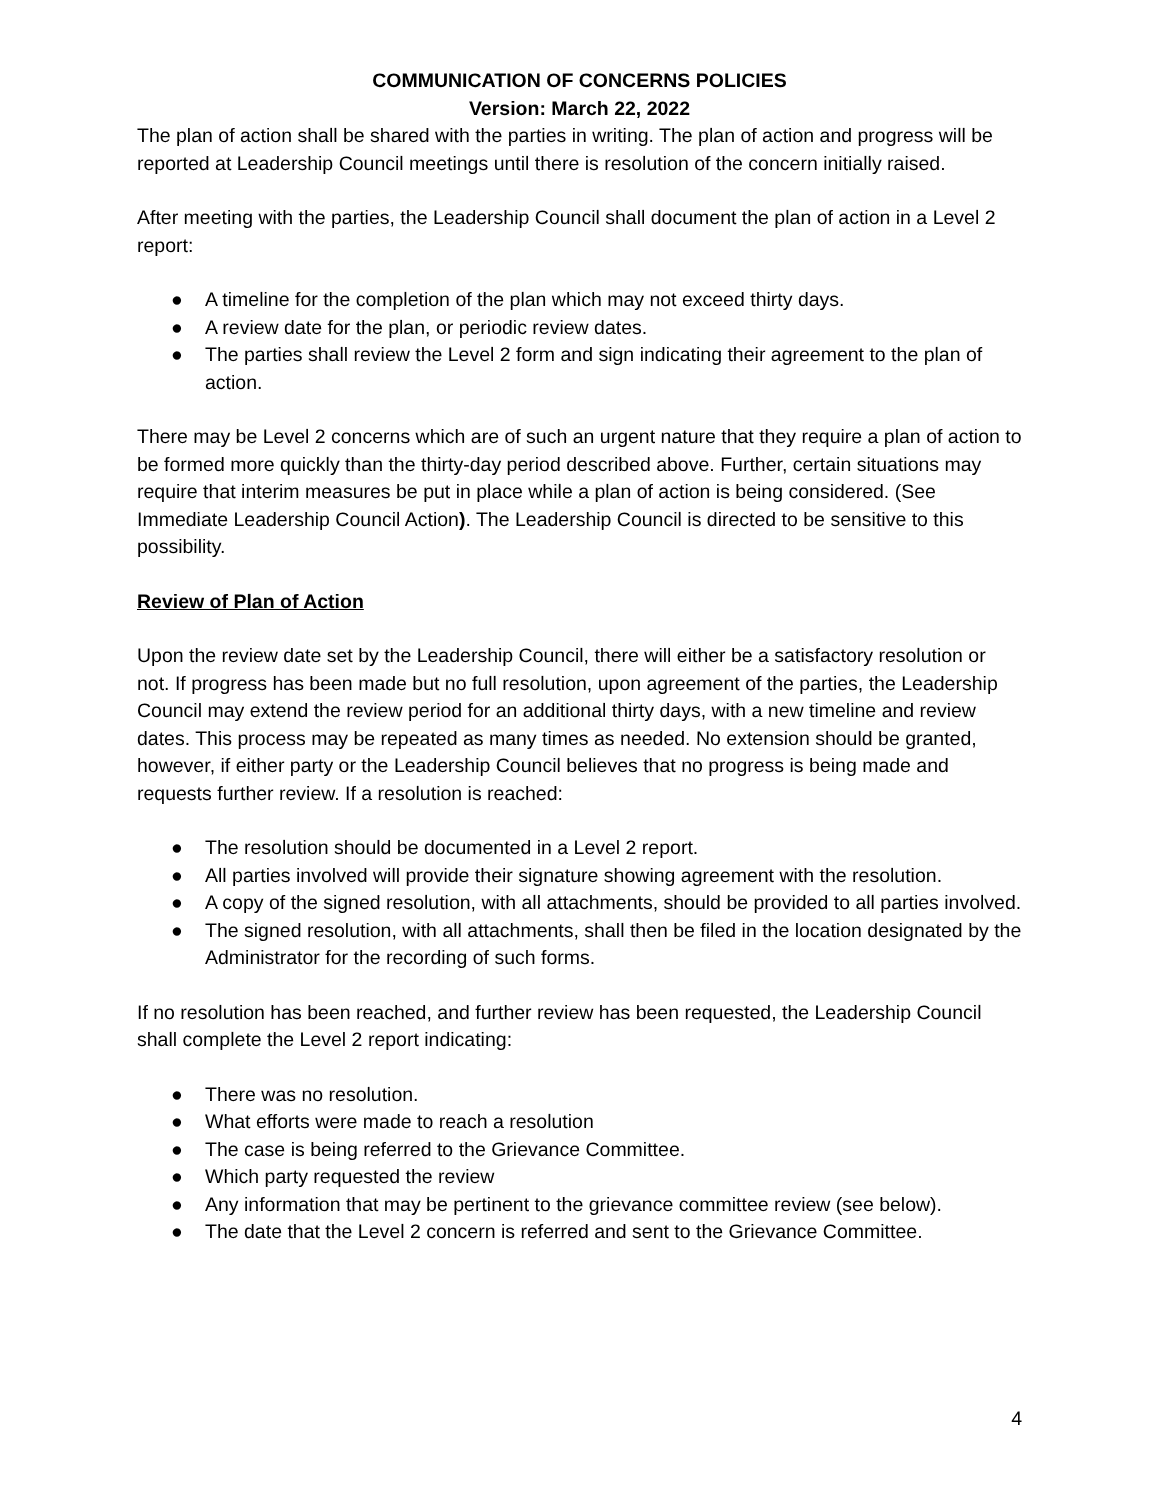COMMUNICATION OF CONCERNS POLICIES
Version: March 22, 2022
The plan of action shall be shared with the parties in writing. The plan of action and progress will be reported at Leadership Council meetings until there is resolution of the concern initially raised.
After meeting with the parties, the Leadership Council shall document the plan of action in a Level 2 report:
● A timeline for the completion of the plan which may not exceed thirty days.
● A review date for the plan, or periodic review dates.
● The parties shall review the Level 2 form and sign indicating their agreement to the plan of action.
There may be Level 2 concerns which are of such an urgent nature that they require a plan of action to be formed more quickly than the thirty-day period described above. Further, certain situations may require that interim measures be put in place while a plan of action is being considered. (See Immediate Leadership Council Action). The Leadership Council is directed to be sensitive to this possibility.
Review of Plan of Action
Upon the review date set by the Leadership Council, there will either be a satisfactory resolution or not. If progress has been made but no full resolution, upon agreement of the parties, the Leadership Council may extend the review period for an additional thirty days, with a new timeline and review dates. This process may be repeated as many times as needed. No extension should be granted, however, if either party or the Leadership Council believes that no progress is being made and requests further review. If a resolution is reached:
● The resolution should be documented in a Level 2 report.
● All parties involved will provide their signature showing agreement with the resolution.
● A copy of the signed resolution, with all attachments, should be provided to all parties involved.
● The signed resolution, with all attachments, shall then be filed in the location designated by the Administrator for the recording of such forms.
If no resolution has been reached, and further review has been requested, the Leadership Council shall complete the Level 2 report indicating:
● There was no resolution.
● What efforts were made to reach a resolution
● The case is being referred to the Grievance Committee.
● Which party requested the review
● Any information that may be pertinent to the grievance committee review (see below).
● The date that the Level 2 concern is referred and sent to the Grievance Committee.
4